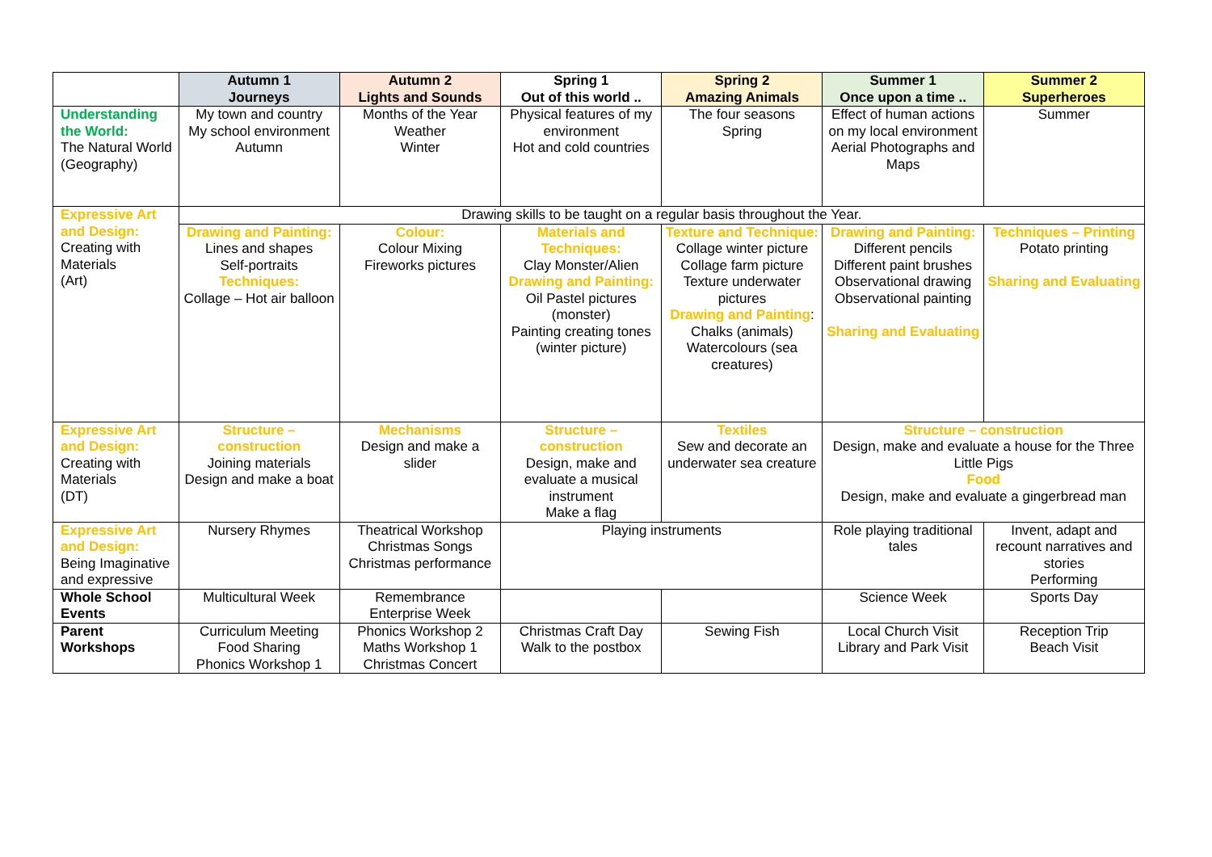| | Autumn 1 Journeys | Autumn 2 Lights and Sounds | Spring 1 Out of this world .. | Spring 2 Amazing Animals | Summer 1 Once upon a time .. | Summer 2 Superheroes |
| --- | --- | --- | --- | --- | --- | --- |
| Understanding the World: The Natural World (Geography) | My town and country My school environment Autumn | Months of the Year Weather Winter | Physical features of my environment Hot and cold countries | The four seasons Spring | Effect of human actions on my local environment Aerial Photographs and Maps | Summer |
| Expressive Art and Design: Creating with Materials (Art) | Drawing skills to be taught on a regular basis throughout the Year. | | | | | |
| | Drawing and Painting: Lines and shapes Self-portraits Techniques: Collage – Hot air balloon | Colour: Colour Mixing Fireworks pictures | Materials and Techniques: Clay Monster/Alien Drawing and Painting: Oil Pastel pictures (monster) Painting creating tones (winter picture) | Texture and Technique: Collage winter picture Collage farm picture Texture underwater pictures Drawing and Painting : Chalks (animals) Watercolours (sea creatures) | Drawing and Painting: Different pencils Different paint brushes Observational drawing Observational painting Sharing and Evaluating | Techniques – Printing Potato printing Sharing and Evaluating |
| Expressive Art and Design: Creating with Materials (DT) | Structure – construction Joining materials Design and make a boat | Mechanisms Design and make a slider | Structure – construction Design, make and evaluate a musical instrument Make a flag | Textiles Sew and decorate an underwater sea creature | Structure – construction Design, make and evaluate a house for the Three Little Pigs Food Design, make and evaluate a gingerbread man | |
| Expressive Art and Design: Being Imaginative and expressive | Nursery Rhymes | Theatrical Workshop Christmas Songs Christmas performance | Playing instruments | | Role playing traditional tales | Invent, adapt and recount narratives and stories Performing |
| Whole School Events | Multicultural Week | Remembrance Enterprise Week | | | Science Week | Sports Day |
| Parent Workshops | Curriculum Meeting Food Sharing Phonics Workshop 1 | Phonics Workshop 2 Maths Workshop 1 Christmas Concert | Christmas Craft Day Walk to the postbox | Sewing Fish | Local Church Visit Library and Park Visit | Reception Trip Beach Visit |